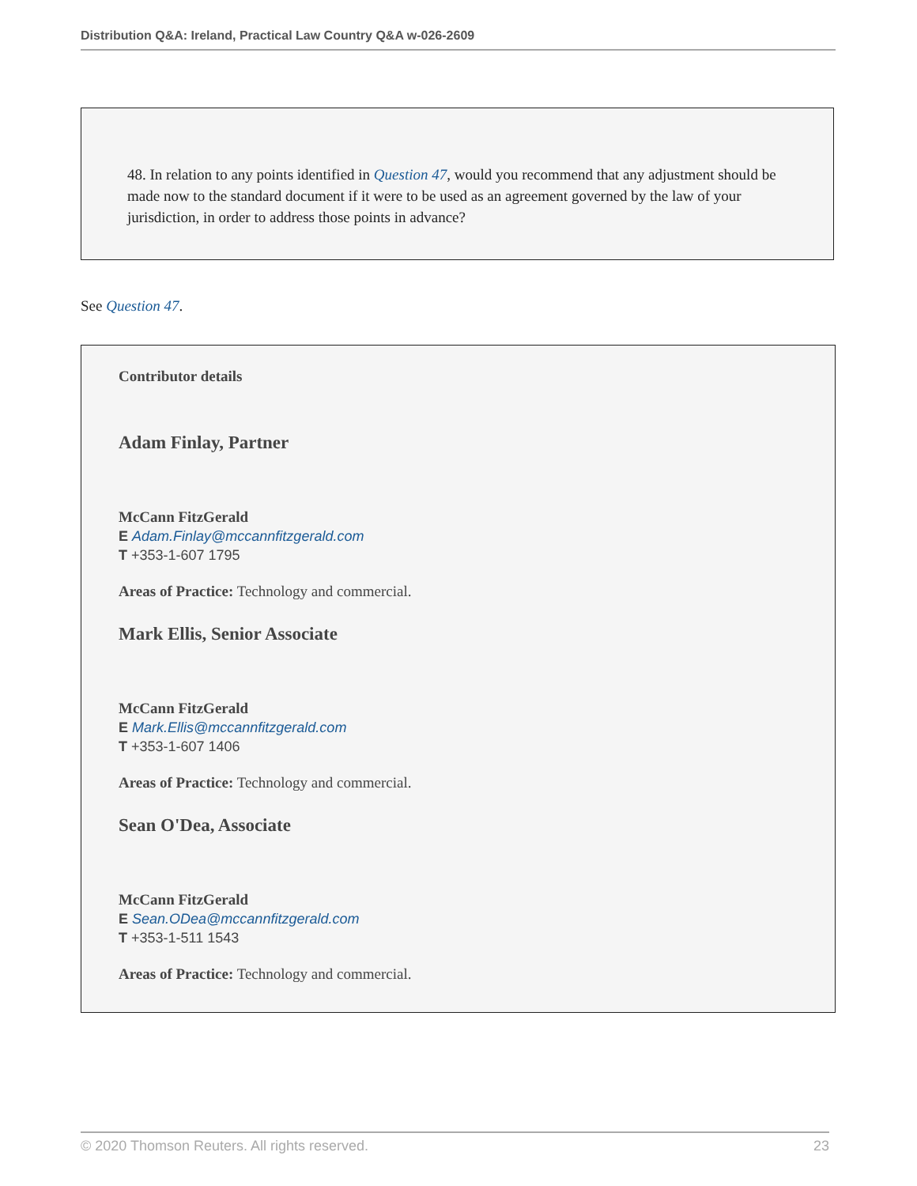Distribution Q&A: Ireland, Practical Law Country Q&A w-026-2609
48. In relation to any points identified in Question 47, would you recommend that any adjustment should be made now to the standard document if it were to be used as an agreement governed by the law of your jurisdiction, in order to address those points in advance?
See Question 47.
Contributor details
Adam Finlay, Partner
McCann FitzGerald
E Adam.Finlay@mccannfitzgerald.com
T +353-1-607 1795
Areas of Practice: Technology and commercial.
Mark Ellis, Senior Associate
McCann FitzGerald
E Mark.Ellis@mccannfitzgerald.com
T +353-1-607 1406
Areas of Practice: Technology and commercial.
Sean O'Dea, Associate
McCann FitzGerald
E Sean.ODea@mccannfitzgerald.com
T +353-1-511 1543
Areas of Practice: Technology and commercial.
© 2020 Thomson Reuters. All rights reserved. 23